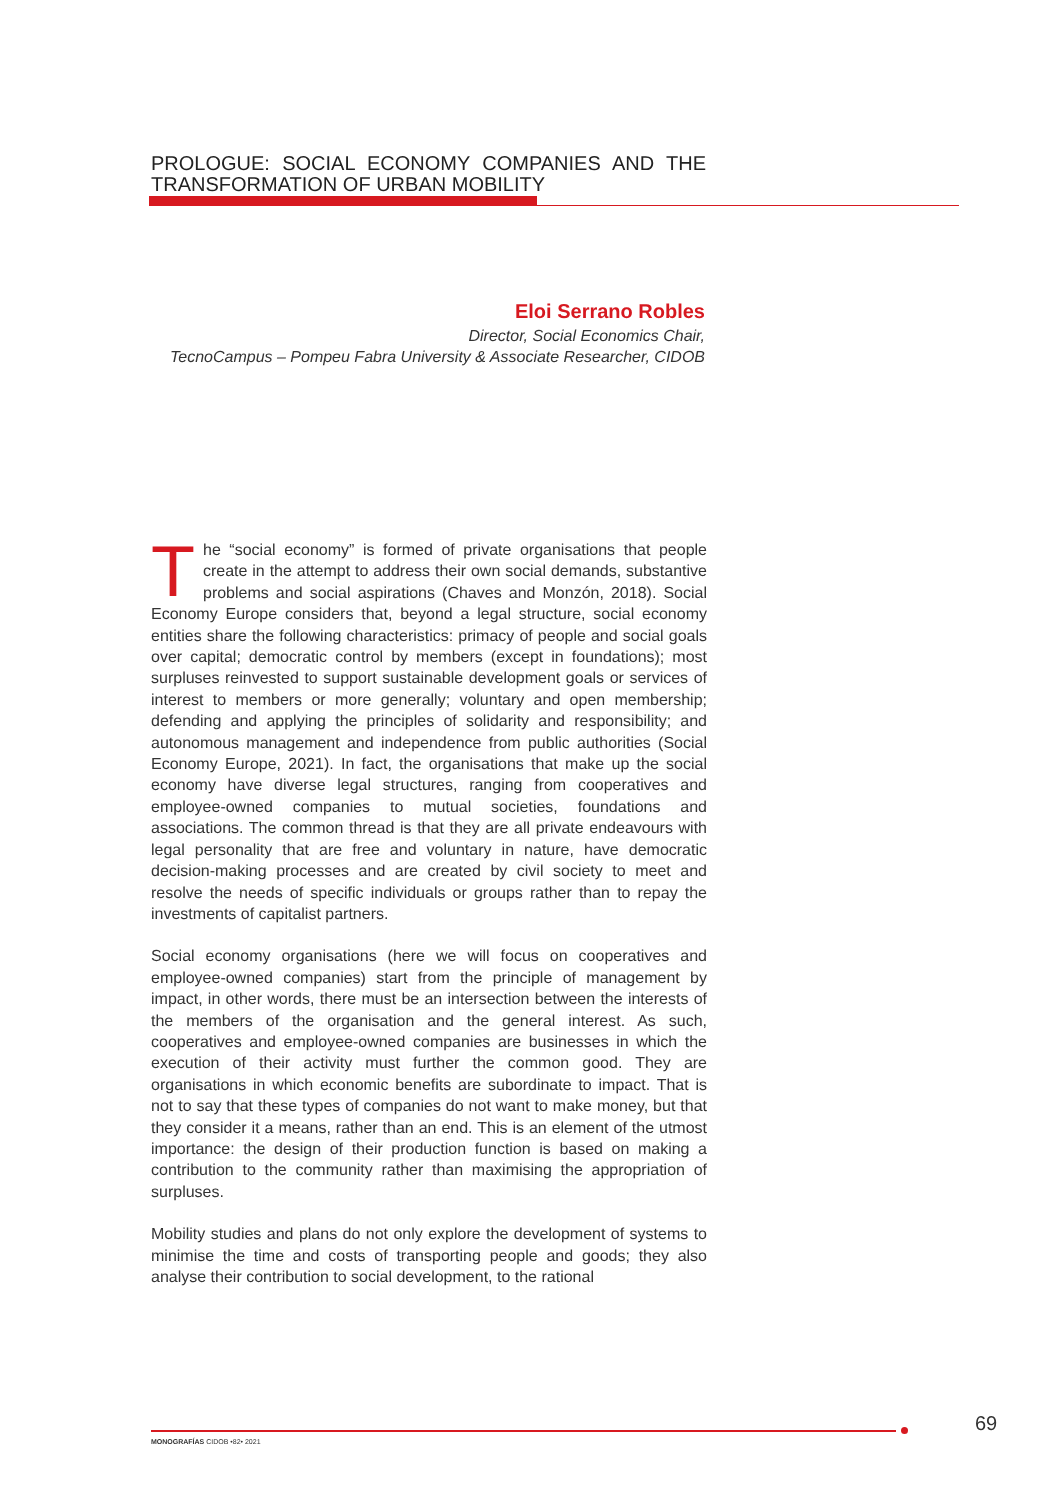PROLOGUE: SOCIAL ECONOMY COMPANIES AND THE TRANSFORMATION OF URBAN MOBILITY
Eloi Serrano Robles
Director, Social Economics Chair,
TecnoCampus – Pompeu Fabra University & Associate Researcher, CIDOB
The “social economy” is formed of private organisations that people create in the attempt to address their own social demands, substantive problems and social aspirations (Chaves and Monzón, 2018). Social Economy Europe considers that, beyond a legal structure, social economy entities share the following characteristics: primacy of people and social goals over capital; democratic control by members (except in foundations); most surpluses reinvested to support sustainable development goals or services of interest to members or more generally; voluntary and open membership; defending and applying the principles of solidarity and responsibility; and autonomous management and independence from public authorities (Social Economy Europe, 2021). In fact, the organisations that make up the social economy have diverse legal structures, ranging from cooperatives and employee-owned companies to mutual societies, foundations and associations. The common thread is that they are all private endeavours with legal personality that are free and voluntary in nature, have democratic decision-making processes and are created by civil society to meet and resolve the needs of specific individuals or groups rather than to repay the investments of capitalist partners.
Social economy organisations (here we will focus on cooperatives and employee-owned companies) start from the principle of management by impact, in other words, there must be an intersection between the interests of the members of the organisation and the general interest. As such, cooperatives and employee-owned companies are businesses in which the execution of their activity must further the common good. They are organisations in which economic benefits are subordinate to impact. That is not to say that these types of companies do not want to make money, but that they consider it a means, rather than an end. This is an element of the utmost importance: the design of their production function is based on making a contribution to the community rather than maximising the appropriation of surpluses.
Mobility studies and plans do not only explore the development of systems to minimise the time and costs of transporting people and goods; they also analyse their contribution to social development, to the rational
MONOGRAFÍAS CIDOB •82• 2021
69